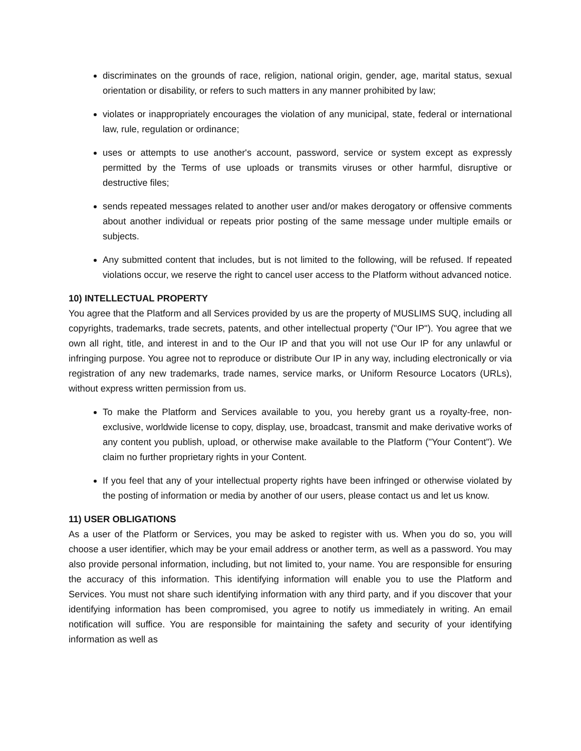discriminates on the grounds of race, religion, national origin, gender, age, marital status, sexual orientation or disability, or refers to such matters in any manner prohibited by law;
violates or inappropriately encourages the violation of any municipal, state, federal or international law, rule, regulation or ordinance;
uses or attempts to use another's account, password, service or system except as expressly permitted by the Terms of use uploads or transmits viruses or other harmful, disruptive or destructive files;
sends repeated messages related to another user and/or makes derogatory or offensive comments about another individual or repeats prior posting of the same message under multiple emails or subjects.
Any submitted content that includes, but is not limited to the following, will be refused. If repeated violations occur, we reserve the right to cancel user access to the Platform without advanced notice.
10) INTELLECTUAL PROPERTY
You agree that the Platform and all Services provided by us are the property of MUSLIMS SUQ, including all copyrights, trademarks, trade secrets, patents, and other intellectual property ("Our IP"). You agree that we own all right, title, and interest in and to the Our IP and that you will not use Our IP for any unlawful or infringing purpose. You agree not to reproduce or distribute Our IP in any way, including electronically or via registration of any new trademarks, trade names, service marks, or Uniform Resource Locators (URLs), without express written permission from us.
To make the Platform and Services available to you, you hereby grant us a royalty-free, non-exclusive, worldwide license to copy, display, use, broadcast, transmit and make derivative works of any content you publish, upload, or otherwise make available to the Platform ("Your Content"). We claim no further proprietary rights in your Content.
If you feel that any of your intellectual property rights have been infringed or otherwise violated by the posting of information or media by another of our users, please contact us and let us know.
11) USER OBLIGATIONS
As a user of the Platform or Services, you may be asked to register with us. When you do so, you will choose a user identifier, which may be your email address or another term, as well as a password. You may also provide personal information, including, but not limited to, your name. You are responsible for ensuring the accuracy of this information. This identifying information will enable you to use the Platform and Services. You must not share such identifying information with any third party, and if you discover that your identifying information has been compromised, you agree to notify us immediately in writing. An email notification will suffice. You are responsible for maintaining the safety and security of your identifying information as well as